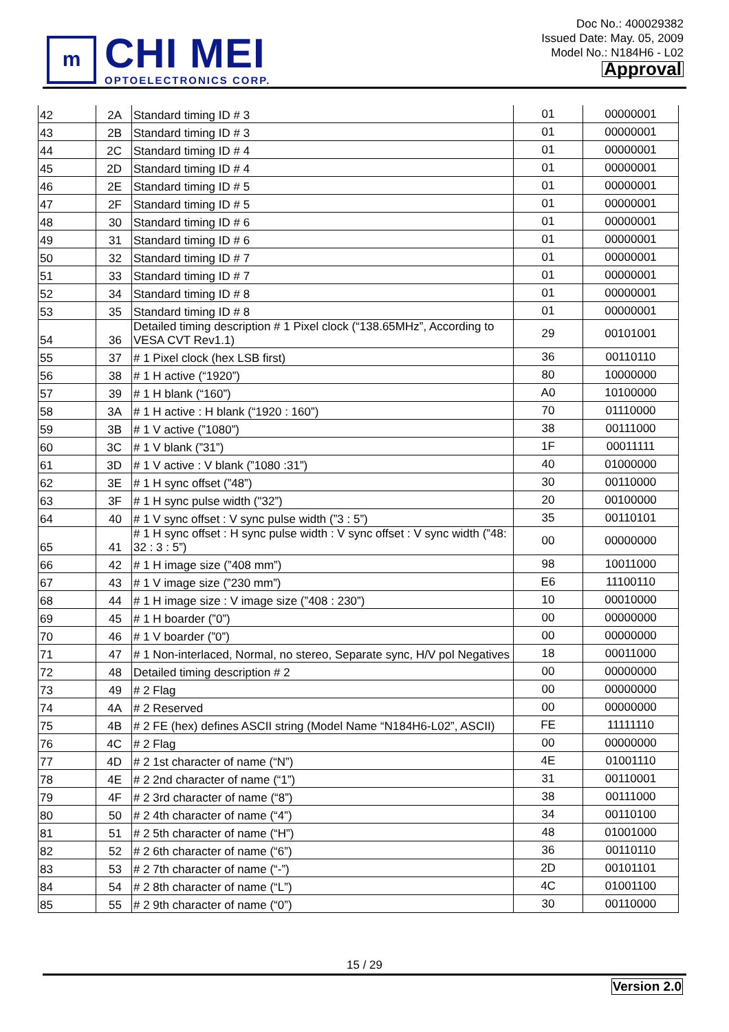m
CHI MEI
OPTOELECTRONICS CORP.
Doc No.: 400029382
Issued Date: May. 05, 2009
Model No.: N184H6 - L02
Approval
| 42 | 2A | Standard timing ID # 3 | 01 | 00000001 |
| 43 | 2B | Standard timing ID # 3 | 01 | 00000001 |
| 44 | 2C | Standard timing ID # 4 | 01 | 00000001 |
| 45 | 2D | Standard timing ID # 4 | 01 | 00000001 |
| 46 | 2E | Standard timing ID # 5 | 01 | 00000001 |
| 47 | 2F | Standard timing ID # 5 | 01 | 00000001 |
| 48 | 30 | Standard timing ID # 6 | 01 | 00000001 |
| 49 | 31 | Standard timing ID # 6 | 01 | 00000001 |
| 50 | 32 | Standard timing ID # 7 | 01 | 00000001 |
| 51 | 33 | Standard timing ID # 7 | 01 | 00000001 |
| 52 | 34 | Standard timing ID # 8 | 01 | 00000001 |
| 53 | 35 | Standard timing ID # 8 | 01 | 00000001 |
| 54 | 36 | Detailed timing description # 1 Pixel clock (“138.65MHz”, According to VESA CVT Rev1.1) | 29 | 00101001 |
| 55 | 37 | # 1 Pixel clock (hex LSB first) | 36 | 00110110 |
| 56 | 38 | # 1 H active (“1920”) | 80 | 10000000 |
| 57 | 39 | # 1 H blank (“160”) | A0 | 10100000 |
| 58 | 3A | # 1 H active : H blank (“1920 : 160”) | 70 | 01110000 |
| 59 | 3B | # 1 V active (”1080”) | 38 | 00111000 |
| 60 | 3C | # 1 V blank (”31”) | 1F | 00011111 |
| 61 | 3D | # 1 V active : V blank (”1080 :31”) | 40 | 01000000 |
| 62 | 3E | # 1 H sync offset (”48”) | 30 | 00110000 |
| 63 | 3F | # 1 H sync pulse width ("32”) | 20 | 00100000 |
| 64 | 40 | # 1 V sync offset : V sync pulse width (”3 : 5”) | 35 | 00110101 |
| 65 | 41 | # 1 H sync offset : H sync pulse width : V sync offset : V sync width (”48: 32 : 3 : 5”) | 00 | 00000000 |
| 66 | 42 | # 1 H image size (”408 mm”) | 98 | 10011000 |
| 67 | 43 | # 1 V image size (”230 mm”) | E6 | 11100110 |
| 68 | 44 | # 1 H image size : V image size (”408 : 230”) | 10 | 00010000 |
| 69 | 45 | # 1 H boarder (”0”) | 00 | 00000000 |
| 70 | 46 | # 1 V boarder (”0”) | 00 | 00000000 |
| 71 | 47 | # 1 Non-interlaced, Normal, no stereo, Separate sync, H/V pol Negatives | 18 | 00011000 |
| 72 | 48 | Detailed timing description # 2 | 00 | 00000000 |
| 73 | 49 | # 2 Flag | 00 | 00000000 |
| 74 | 4A | # 2 Reserved | 00 | 00000000 |
| 75 | 4B | # 2 FE (hex) defines ASCII string (Model Name “N184H6-L02”, ASCII) | FE | 11111110 |
| 76 | 4C | # 2 Flag | 00 | 00000000 |
| 77 | 4D | # 2 1st character of name (“N”) | 4E | 01001110 |
| 78 | 4E | # 2 2nd character of name (“1”) | 31 | 00110001 |
| 79 | 4F | # 2 3rd character of name (“8”) | 38 | 00111000 |
| 80 | 50 | # 2 4th character of name (“4”) | 34 | 00110100 |
| 81 | 51 | # 2 5th character of name (“H”) | 48 | 01001000 |
| 82 | 52 | # 2 6th character of name (“6”) | 36 | 00110110 |
| 83 | 53 | # 2 7th character of name (“-”) | 2D | 00101101 |
| 84 | 54 | # 2 8th character of name (“L”) | 4C | 01001100 |
| 85 | 55 | # 2 9th character of name (“0”) | 30 | 00110000 |
15 / 29
Version 2.0